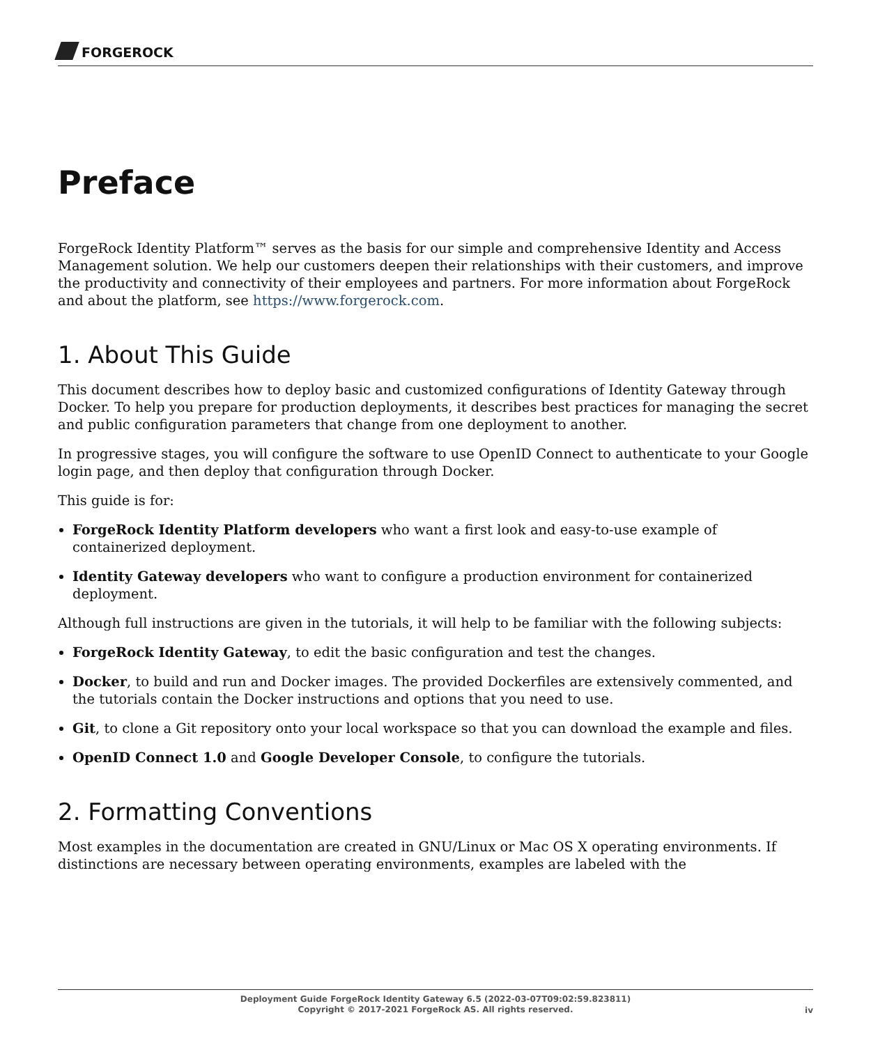FORGEROCK
Preface
ForgeRock Identity Platform™ serves as the basis for our simple and comprehensive Identity and Access Management solution. We help our customers deepen their relationships with their customers, and improve the productivity and connectivity of their employees and partners. For more information about ForgeRock and about the platform, see https://www.forgerock.com.
1. About This Guide
This document describes how to deploy basic and customized configurations of Identity Gateway through Docker. To help you prepare for production deployments, it describes best practices for managing the secret and public configuration parameters that change from one deployment to another.
In progressive stages, you will configure the software to use OpenID Connect to authenticate to your Google login page, and then deploy that configuration through Docker.
This guide is for:
ForgeRock Identity Platform developers who want a first look and easy-to-use example of containerized deployment.
Identity Gateway developers who want to configure a production environment for containerized deployment.
Although full instructions are given in the tutorials, it will help to be familiar with the following subjects:
ForgeRock Identity Gateway, to edit the basic configuration and test the changes.
Docker, to build and run and Docker images. The provided Dockerfiles are extensively commented, and the tutorials contain the Docker instructions and options that you need to use.
Git, to clone a Git repository onto your local workspace so that you can download the example and files.
OpenID Connect 1.0 and Google Developer Console, to configure the tutorials.
2. Formatting Conventions
Most examples in the documentation are created in GNU/Linux or Mac OS X operating environments. If distinctions are necessary between operating environments, examples are labeled with the
Deployment Guide ForgeRock Identity Gateway 6.5 (2022-03-07T09:02:59.823811)
Copyright © 2017-2021 ForgeRock AS. All rights reserved.
iv